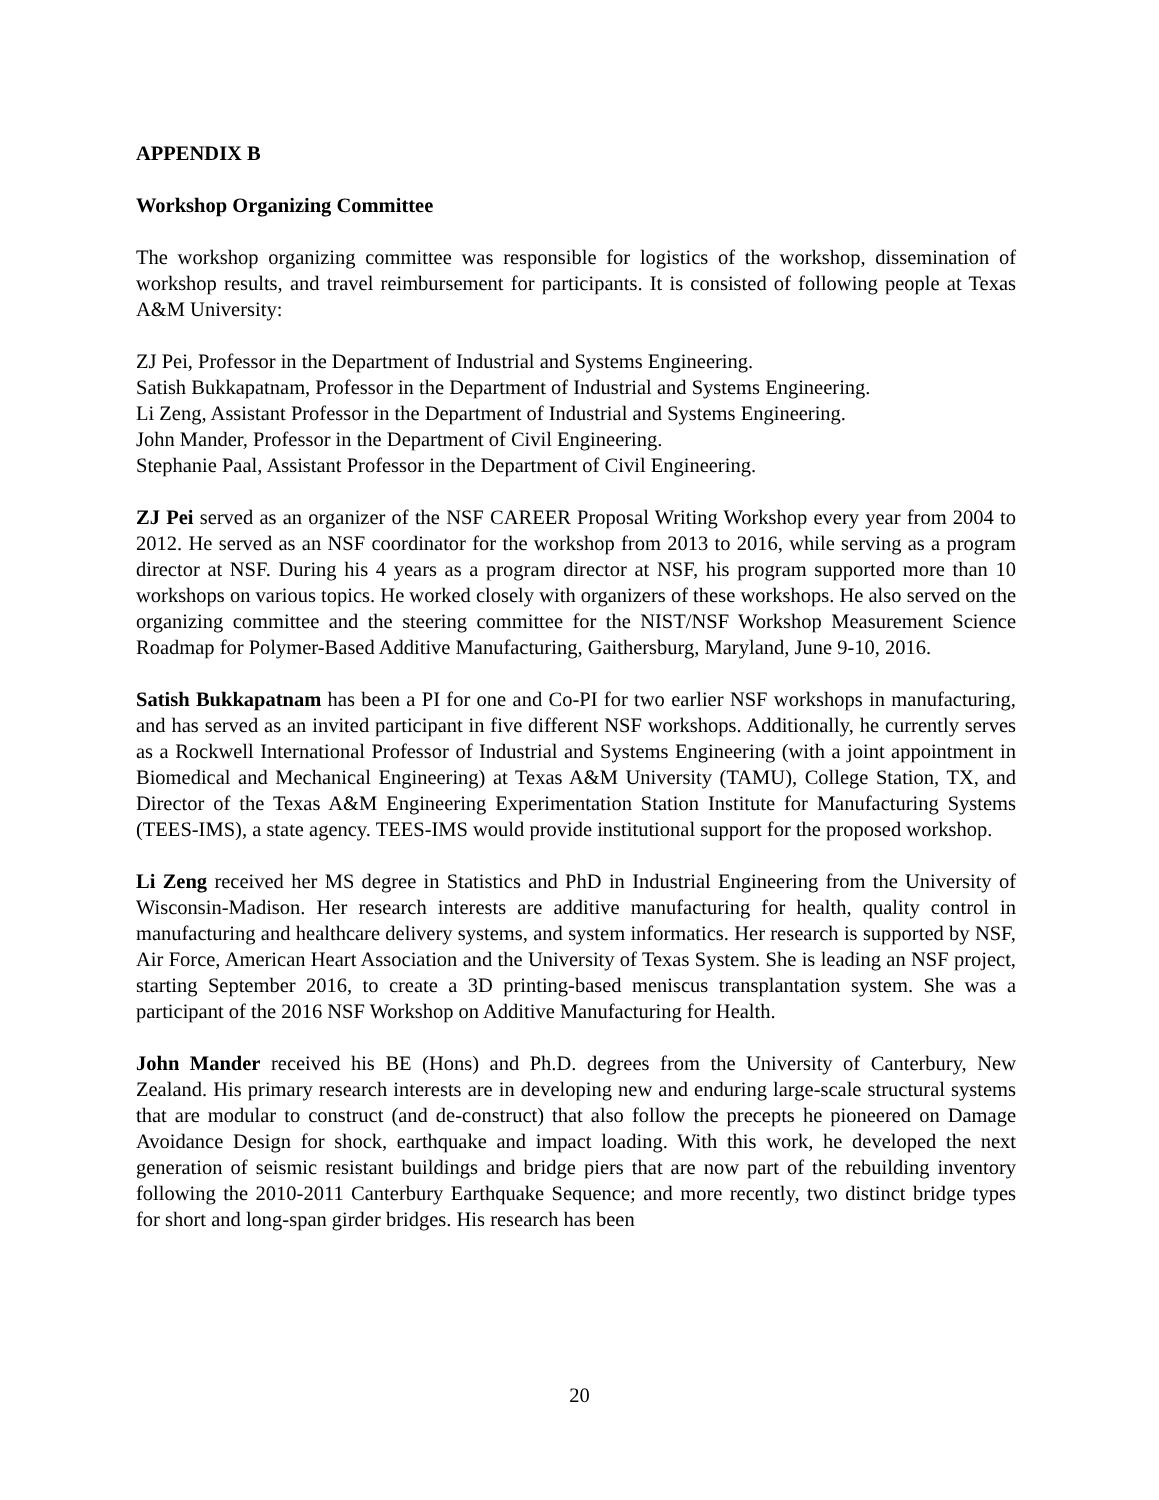APPENDIX B
Workshop Organizing Committee
The workshop organizing committee was responsible for logistics of the workshop, dissemination of workshop results, and travel reimbursement for participants. It is consisted of following people at Texas A&M University:
ZJ Pei, Professor in the Department of Industrial and Systems Engineering.
Satish Bukkapatnam, Professor in the Department of Industrial and Systems Engineering.
Li Zeng, Assistant Professor in the Department of Industrial and Systems Engineering.
John Mander, Professor in the Department of Civil Engineering.
Stephanie Paal, Assistant Professor in the Department of Civil Engineering.
ZJ Pei served as an organizer of the NSF CAREER Proposal Writing Workshop every year from 2004 to 2012. He served as an NSF coordinator for the workshop from 2013 to 2016, while serving as a program director at NSF. During his 4 years as a program director at NSF, his program supported more than 10 workshops on various topics. He worked closely with organizers of these workshops. He also served on the organizing committee and the steering committee for the NIST/NSF Workshop Measurement Science Roadmap for Polymer-Based Additive Manufacturing, Gaithersburg, Maryland, June 9-10, 2016.
Satish Bukkapatnam has been a PI for one and Co-PI for two earlier NSF workshops in manufacturing, and has served as an invited participant in five different NSF workshops. Additionally, he currently serves as a Rockwell International Professor of Industrial and Systems Engineering (with a joint appointment in Biomedical and Mechanical Engineering) at Texas A&M University (TAMU), College Station, TX, and Director of the Texas A&M Engineering Experimentation Station Institute for Manufacturing Systems (TEES-IMS), a state agency. TEES-IMS would provide institutional support for the proposed workshop.
Li Zeng received her MS degree in Statistics and PhD in Industrial Engineering from the University of Wisconsin-Madison. Her research interests are additive manufacturing for health, quality control in manufacturing and healthcare delivery systems, and system informatics. Her research is supported by NSF, Air Force, American Heart Association and the University of Texas System. She is leading an NSF project, starting September 2016, to create a 3D printing-based meniscus transplantation system. She was a participant of the 2016 NSF Workshop on Additive Manufacturing for Health.
John Mander received his BE (Hons) and Ph.D. degrees from the University of Canterbury, New Zealand. His primary research interests are in developing new and enduring large-scale structural systems that are modular to construct (and de-construct) that also follow the precepts he pioneered on Damage Avoidance Design for shock, earthquake and impact loading. With this work, he developed the next generation of seismic resistant buildings and bridge piers that are now part of the rebuilding inventory following the 2010-2011 Canterbury Earthquake Sequence; and more recently, two distinct bridge types for short and long-span girder bridges. His research has been
20